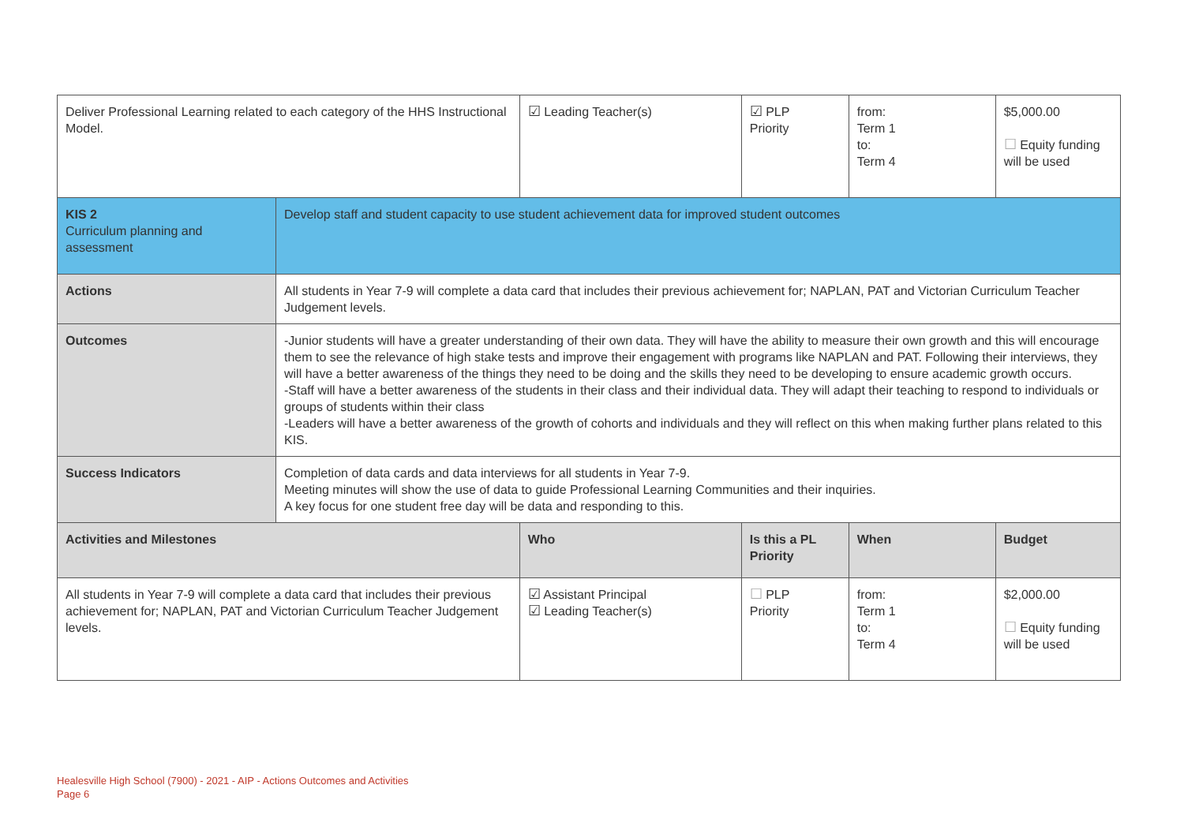| Deliver Professional Learning related to each category of the HHS Instructional Model. | | ☑ Leading Teacher(s) | ☑ PLP Priority | from: Term 1 to: Term 4 | $5,000.00 ☐ Equity funding will be used |
| KIS 2 Curriculum planning and assessment | Develop staff and student capacity to use student achievement data for improved student outcomes | | | | |
| Actions | All students in Year 7-9 will complete a data card that includes their previous achievement for; NAPLAN, PAT and Victorian Curriculum Teacher Judgement levels. | | | | |
| Outcomes | -Junior students will have a greater understanding of their own data. They will have the ability to measure their own growth and this will encourage them to see the relevance of high stake tests and improve their engagement with programs like NAPLAN and PAT. Following their interviews, they will have a better awareness of the things they need to be doing and the skills they need to be developing to ensure academic growth occurs. -Staff will have a better awareness of the students in their class and their individual data. They will adapt their teaching to respond to individuals or groups of students within their class -Leaders will have a better awareness of the growth of cohorts and individuals and they will reflect on this when making further plans related to this KIS. | | | | |
| Success Indicators | Completion of data cards and data interviews for all students in Year 7-9. Meeting minutes will show the use of data to guide Professional Learning Communities and their inquiries. A key focus for one student free day will be data and responding to this. | | | | |
| Activities and Milestones | | Who | Is this a PL Priority | When | Budget |
| All students in Year 7-9 will complete a data card that includes their previous achievement for; NAPLAN, PAT and Victorian Curriculum Teacher Judgement levels. | | ☑ Assistant Principal ☑ Leading Teacher(s) | ☐ PLP Priority | from: Term 1 to: Term 4 | $2,000.00 ☐ Equity funding will be used |
Healesville High School (7900) - 2021 - AIP - Actions Outcomes and Activities
Page 6